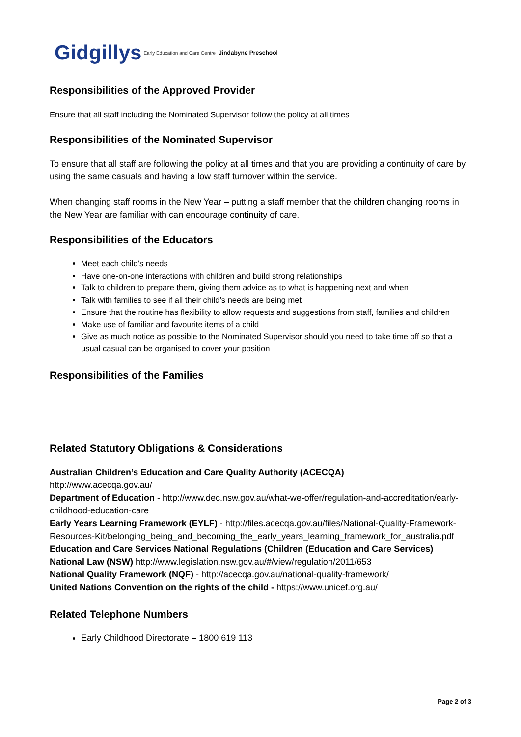Gidgillys Early Education and Care Centre Jindabyne Preschool
Responsibilities of the Approved Provider
Ensure that all staff including the Nominated Supervisor follow the policy at all times
Responsibilities of the Nominated Supervisor
To ensure that all staff are following the policy at all times and that you are providing a continuity of care by using the same casuals and having a low staff turnover within the service.
When changing staff rooms in the New Year – putting a staff member that the children changing rooms in the New Year are familiar with can encourage continuity of care.
Responsibilities of the Educators
Meet each child’s needs
Have one-on-one interactions with children and build strong relationships
Talk to children to prepare them, giving them advice as to what is happening next and when
Talk with families to see if all their child’s needs are being met
Ensure that the routine has flexibility to allow requests and suggestions from staff, families and children
Make use of familiar and favourite items of a child
Give as much notice as possible to the Nominated Supervisor should you need to take time off so that a usual casual can be organised to cover your position
Responsibilities of the Families
Related Statutory Obligations & Considerations
Australian Children’s Education and Care Quality Authority (ACECQA)
http://www.acecqa.gov.au/
Department of Education - http://www.dec.nsw.gov.au/what-we-offer/regulation-and-accreditation/early-childhood-education-care
Early Years Learning Framework (EYLF) - http://files.acecqa.gov.au/files/National-Quality-Framework-Resources-Kit/belonging_being_and_becoming_the_early_years_learning_framework_for_australia.pdf
Education and Care Services National Regulations (Children (Education and Care Services)
National Law (NSW) http://www.legislation.nsw.gov.au/#/view/regulation/2011/653
National Quality Framework (NQF) - http://acecqa.gov.au/national-quality-framework/
United Nations Convention on the rights of the child - https://www.unicef.org.au/
Related Telephone Numbers
Early Childhood Directorate – 1800 619 113
Page 2 of 3